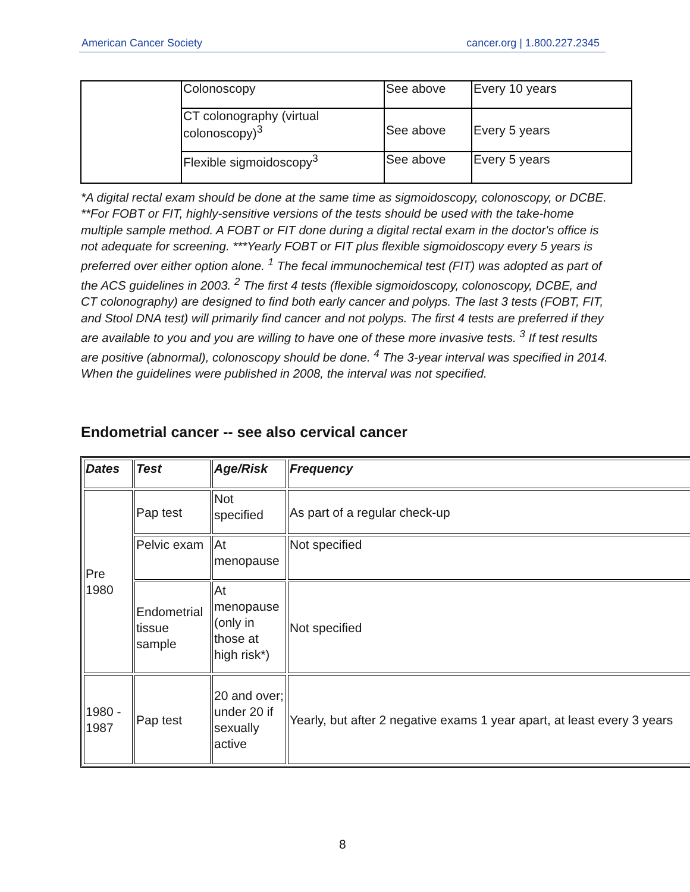American Cancer Society cancer.org | 1.800.227.2345
| | Colonoscopy | See above | Every 10 years |
| | CT colonography (virtual colonoscopy)<sup>3</sup> | See above | Every 5 years |
| | Flexible sigmoidoscopy<sup>3</sup> | See above | Every 5 years |
*A digital rectal exam should be done at the same time as sigmoidoscopy, colonoscopy, or DCBE. **For FOBT or FIT, highly-sensitive versions of the tests should be used with the take-home multiple sample method. A FOBT or FIT done during a digital rectal exam in the doctor's office is not adequate for screening. ***Yearly FOBT or FIT plus flexible sigmoidoscopy every 5 years is preferred over either option alone. <sup>1</sup> The fecal immunochemical test (FIT) was adopted as part of the ACS guidelines in 2003. <sup>2</sup> The first 4 tests (flexible sigmoidoscopy, colonoscopy, DCBE, and CT colonography) are designed to find both early cancer and polyps. The last 3 tests (FOBT, FIT, and Stool DNA test) will primarily find cancer and not polyps. The first 4 tests are preferred if they are available to you and you are willing to have one of these more invasive tests. <sup>3</sup> If test results are positive (abnormal), colonoscopy should be done. <sup>4</sup> The 3-year interval was specified in 2014. When the guidelines were published in 2008, the interval was not specified.
Endometrial cancer -- see also cervical cancer
| Dates | Test | Age/Risk | Frequency |
| --- | --- | --- | --- |
| Pre 1980 | Pap test | Not specified | As part of a regular check-up |
| | Pelvic exam | At menopause | Not specified |
| | Endometrial tissue sample | At menopause (only in those at high risk*) | Not specified |
| 1980 - 1987 | Pap test | 20 and over; under 20 if sexually active | Yearly, but after 2 negative exams 1 year apart, at least every 3 years |
8